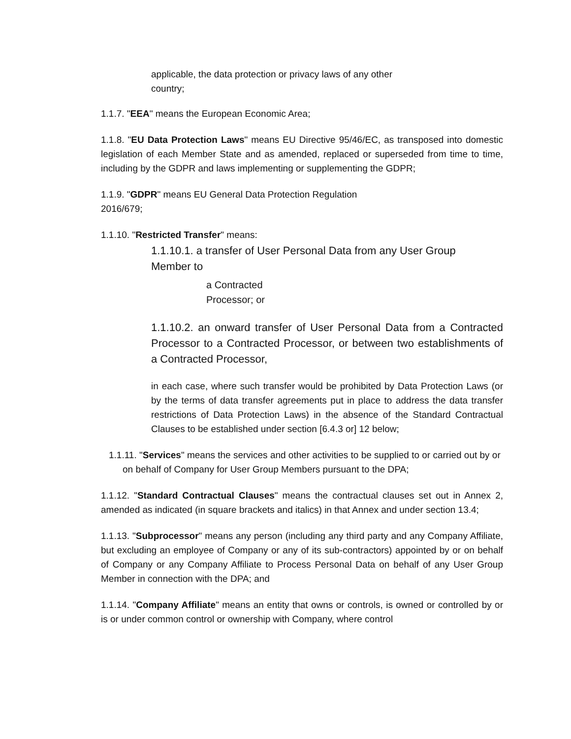applicable, the data protection or privacy laws of any other
country;
1.1.7. "EEA" means the European Economic Area;
1.1.8. "EU Data Protection Laws" means EU Directive 95/46/EC, as transposed into domestic legislation of each Member State and as amended, replaced or superseded from time to time, including by the GDPR and laws implementing or supplementing the GDPR;
1.1.9. "GDPR" means EU General Data Protection Regulation
2016/679;
1.1.10. "Restricted Transfer" means:
1.1.10.1. a transfer of User Personal Data from any User Group
Member to
a Contracted
Processor; or
1.1.10.2. an onward transfer of User Personal Data from a Contracted Processor to a Contracted Processor, or between two establishments of a Contracted Processor,
in each case, where such transfer would be prohibited by Data Protection Laws (or by the terms of data transfer agreements put in place to address the data transfer restrictions of Data Protection Laws) in the absence of the Standard Contractual Clauses to be established under section [6.4.3 or] 12 below;
1.1.11. "Services" means the services and other activities to be supplied to or carried out by or on behalf of Company for User Group Members pursuant to the DPA;
1.1.12. "Standard Contractual Clauses" means the contractual clauses set out in Annex 2, amended as indicated (in square brackets and italics) in that Annex and under section 13.4;
1.1.13. "Subprocessor" means any person (including any third party and any Company Affiliate, but excluding an employee of Company or any of its sub-contractors) appointed by or on behalf of Company or any Company Affiliate to Process Personal Data on behalf of any User Group Member in connection with the DPA; and
1.1.14. "Company Affiliate" means an entity that owns or controls, is owned or controlled by or is or under common control or ownership with Company, where control